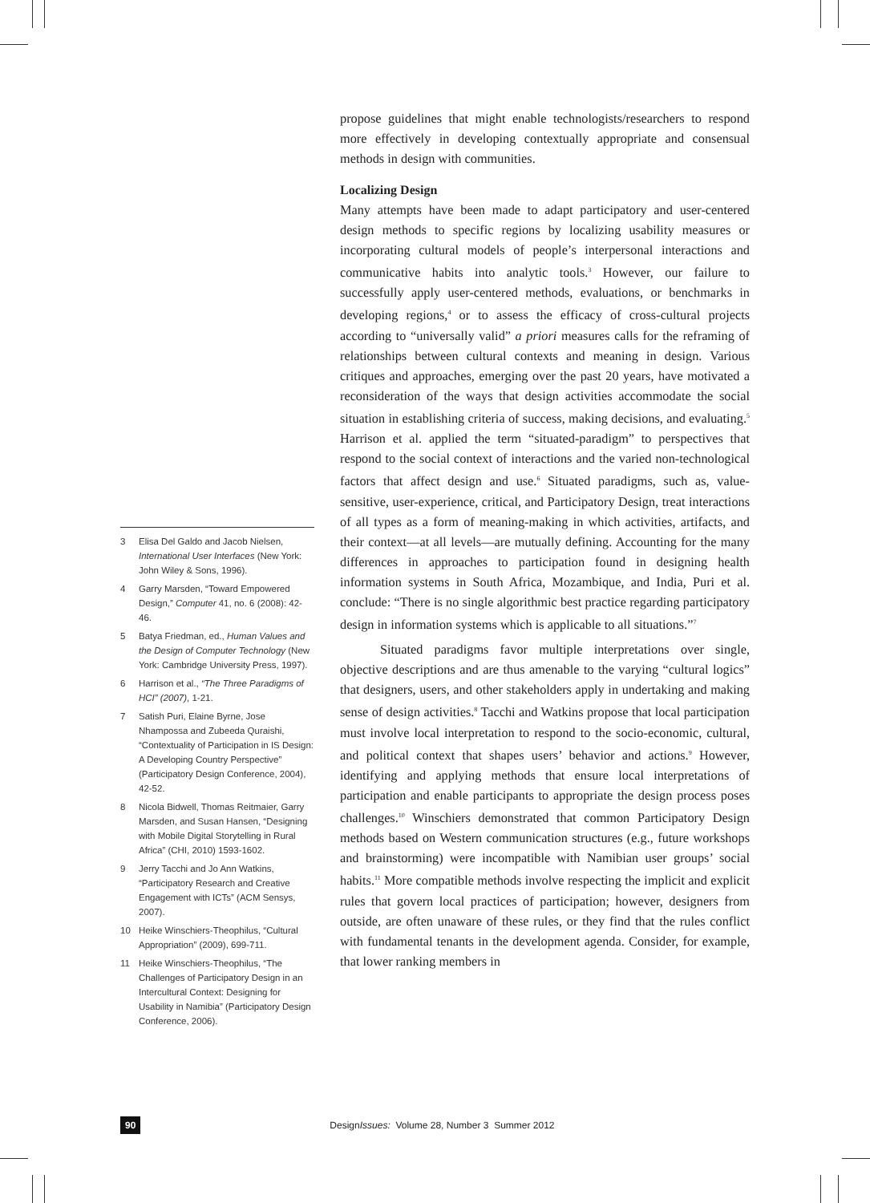3 Elisa Del Galdo and Jacob Nielsen, International User Interfaces (New York: John Wiley & Sons, 1996).
4 Garry Marsden, “Toward Empowered Design,” Computer 41, no. 6 (2008): 42-46.
5 Batya Friedman, ed., Human Values and the Design of Computer Technology (New York: Cambridge University Press, 1997).
6 Harrison et al., “The Three Paradigms of HCI” (2007), 1-21.
7 Satish Puri, Elaine Byrne, Jose Nhampossa and Zubeeda Quraishi, “Contextuality of Participation in IS Design: A Developing Country Perspective” (Participatory Design Conference, 2004), 42-52.
8 Nicola Bidwell, Thomas Reitmaier, Garry Marsden, and Susan Hansen, “Designing with Mobile Digital Storytelling in Rural Africa” (CHI, 2010) 1593-1602.
9 Jerry Tacchi and Jo Ann Watkins, “Participatory Research and Creative Engagement with ICTs” (ACM Sensys, 2007).
10 Heike Winschiers-Theophilus, “Cultural Appropriation” (2009), 699-711.
11 Heike Winschiers-Theophilus, “The Challenges of Participatory Design in an Intercultural Context: Designing for Usability in Namibia” (Participatory Design Conference, 2006).
propose guidelines that might enable technologists/researchers to respond more effectively in developing contextually appropriate and consensual methods in design with communities.
Localizing Design
Many attempts have been made to adapt participatory and user-centered design methods to specific regions by localizing usability measures or incorporating cultural models of people’s interpersonal interactions and communicative habits into analytic tools.<sup>3</sup> However, our failure to successfully apply user-centered methods, evaluations, or benchmarks in developing regions,<sup>4</sup> or to assess the efficacy of cross-cultural projects according to “universally valid” a priori measures calls for the reframing of relationships between cultural contexts and meaning in design. Various critiques and approaches, emerging over the past 20 years, have motivated a reconsideration of the ways that design activities accommodate the social situation in establishing criteria of success, making decisions, and evaluating.<sup>5</sup> Harrison et al. applied the term “situated-paradigm” to perspectives that respond to the social context of interactions and the varied non-technological factors that affect design and use.<sup>6</sup> Situated paradigms, such as, value-sensitive, user-experience, critical, and Participatory Design, treat interactions of all types as a form of meaning-making in which activities, artifacts, and their context—at all levels—are mutually defining. Accounting for the many differences in approaches to participation found in designing health information systems in South Africa, Mozambique, and India, Puri et al. conclude: “There is no single algorithmic best practice regarding participatory design in information systems which is applicable to all situations.”<sup>7</sup>
Situated paradigms favor multiple interpretations over single, objective descriptions and are thus amenable to the varying “cultural logics” that designers, users, and other stakeholders apply in undertaking and making sense of design activities.<sup>8</sup> Tacchi and Watkins propose that local participation must involve local interpretation to respond to the socio-economic, cultural, and political context that shapes users’ behavior and actions.<sup>9</sup> However, identifying and applying methods that ensure local interpretations of participation and enable participants to appropriate the design process poses challenges.<sup>10</sup> Winschiers demonstrated that common Participatory Design methods based on Western communication structures (e.g., future workshops and brainstorming) were incompatible with Namibian user groups’ social habits.<sup>11</sup> More compatible methods involve respecting the implicit and explicit rules that govern local practices of participation; however, designers from outside, are often unaware of these rules, or they find that the rules conflict with fundamental tenants in the development agenda. Consider, for example, that lower ranking members in
90 DesignIssues: Volume 28, Number 3 Summer 2012